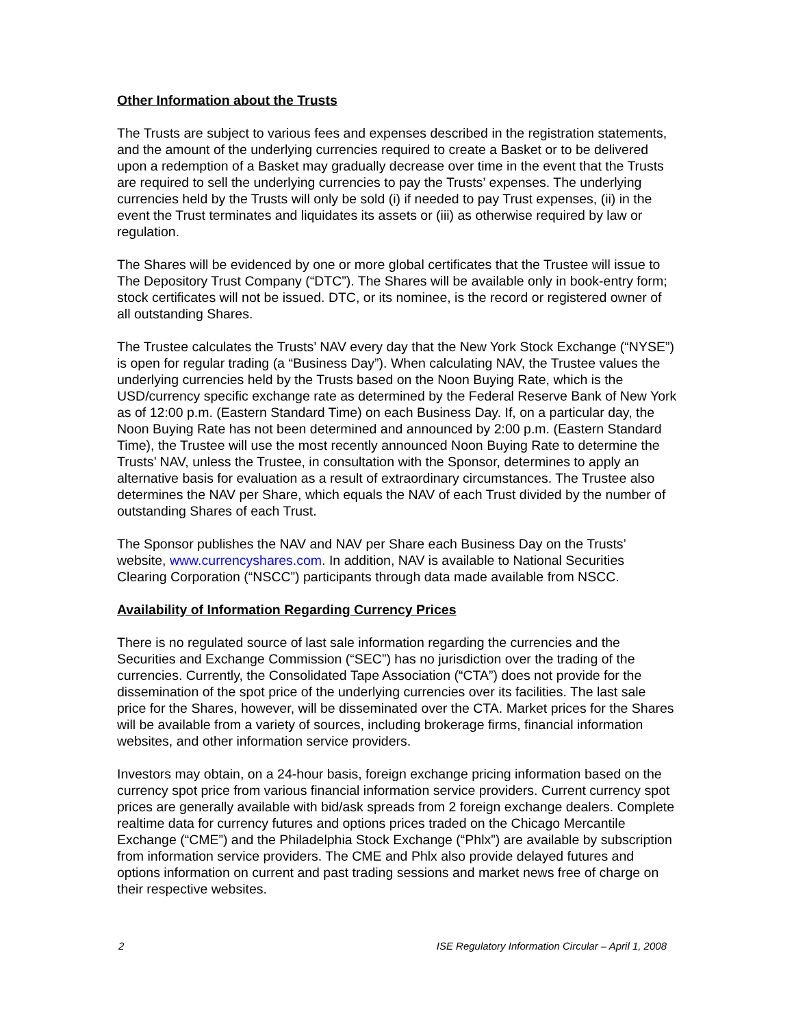Other Information about the Trusts
The Trusts are subject to various fees and expenses described in the registration statements, and the amount of the underlying currencies required to create a Basket or to be delivered upon a redemption of a Basket may gradually decrease over time in the event that the Trusts are required to sell the underlying currencies to pay the Trusts’ expenses. The underlying currencies held by the Trusts will only be sold (i) if needed to pay Trust expenses, (ii) in the event the Trust terminates and liquidates its assets or (iii) as otherwise required by law or regulation.
The Shares will be evidenced by one or more global certificates that the Trustee will issue to The Depository Trust Company (“DTC”). The Shares will be available only in book-entry form; stock certificates will not be issued. DTC, or its nominee, is the record or registered owner of all outstanding Shares.
The Trustee calculates the Trusts’ NAV every day that the New York Stock Exchange (“NYSE”) is open for regular trading (a “Business Day”). When calculating NAV, the Trustee values the underlying currencies held by the Trusts based on the Noon Buying Rate, which is the USD/currency specific exchange rate as determined by the Federal Reserve Bank of New York as of 12:00 p.m. (Eastern Standard Time) on each Business Day. If, on a particular day, the Noon Buying Rate has not been determined and announced by 2:00 p.m. (Eastern Standard Time), the Trustee will use the most recently announced Noon Buying Rate to determine the Trusts’ NAV, unless the Trustee, in consultation with the Sponsor, determines to apply an alternative basis for evaluation as a result of extraordinary circumstances. The Trustee also determines the NAV per Share, which equals the NAV of each Trust divided by the number of outstanding Shares of each Trust.
The Sponsor publishes the NAV and NAV per Share each Business Day on the Trusts’ website, www.currencyshares.com. In addition, NAV is available to National Securities Clearing Corporation (“NSCC”) participants through data made available from NSCC.
Availability of Information Regarding Currency Prices
There is no regulated source of last sale information regarding the currencies and the Securities and Exchange Commission (“SEC”) has no jurisdiction over the trading of the currencies. Currently, the Consolidated Tape Association (“CTA”) does not provide for the dissemination of the spot price of the underlying currencies over its facilities. The last sale price for the Shares, however, will be disseminated over the CTA. Market prices for the Shares will be available from a variety of sources, including brokerage firms, financial information websites, and other information service providers.
Investors may obtain, on a 24-hour basis, foreign exchange pricing information based on the currency spot price from various financial information service providers. Current currency spot prices are generally available with bid/ask spreads from 2 foreign exchange dealers. Complete realtime data for currency futures and options prices traded on the Chicago Mercantile Exchange (“CME”) and the Philadelphia Stock Exchange (“Phlx”) are available by subscription from information service providers. The CME and Phlx also provide delayed futures and options information on current and past trading sessions and market news free of charge on their respective websites.
2 ISE Regulatory Information Circular – April 1, 2008